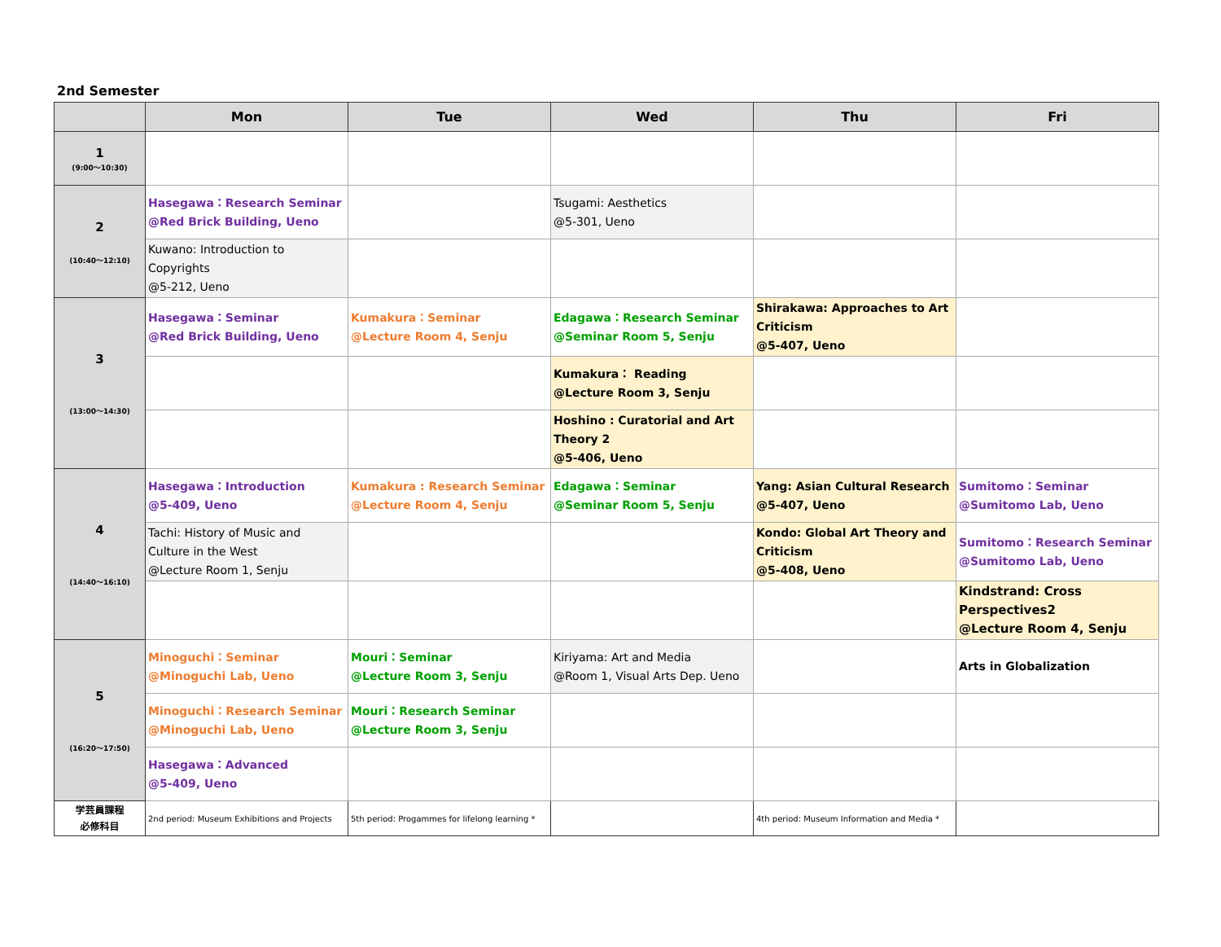2nd Semester
| | Mon | Tue | Wed | Thu | Fri |
| --- | --- | --- | --- | --- | --- |
| 1 (9:00～10:30) | | | | | |
| 2 (10:40～12:10) | Hasegawa：Research Seminar @Red Brick Building, Ueno | | Tsugami: Aesthetics @5-301, Ueno | | |
| | Kuwano: Introduction to Copyrights @5-212, Ueno | | | | |
| 3 (13:00～14:30) | Hasegawa：Seminar @Red Brick Building, Ueno | Kumakura：Seminar @Lecture Room 4, Senju | Edagawa：Research Seminar @Seminar Room 5, Senju | Shirakawa: Approaches to Art Criticism @5-407, Ueno | |
| | | | Kumakura： Reading @Lecture Room 3, Senju | | |
| | | | Hoshino : Curatorial and Art Theory 2 @5-406, Ueno | | |
| 4 (14:40～16:10) | Hasegawa：Introduction @5-409, Ueno | Kumakura : Research Seminar @Lecture Room 4, Senju | Edagawa：Seminar @Seminar Room 5, Senju | Yang: Asian Cultural Research @5-407, Ueno | Sumitomo：Seminar @Sumitomo Lab, Ueno |
| | Tachi: History of Music and Culture in the West @Lecture Room 1, Senju | | | Kondo: Global Art Theory and Criticism @5-408, Ueno | Sumitomo：Research Seminar @Sumitomo Lab, Ueno |
| | | | | | Kindstrand: Cross Perspectives2 @Lecture Room 4, Senju |
| 5 (16:20～17:50) | Minoguchi：Seminar @Minoguchi Lab, Ueno | Mouri：Seminar @Lecture Room 3, Senju | Kiriyama: Art and Media @Room 1, Visual Arts Dep. Ueno | | Arts in Globalization |
| | Minoguchi：Research Seminar @Minoguchi Lab, Ueno | Mouri：Research Seminar @Lecture Room 3, Senju | | | |
| | Hasegawa：Advanced @5-409, Ueno | | | | |
| 学芸員課程 必修科目 | 2nd period: Museum Exhibitions and Projects | 5th period: Progammes for lifelong learning * | | 4th period: Museum Information and Media * | |